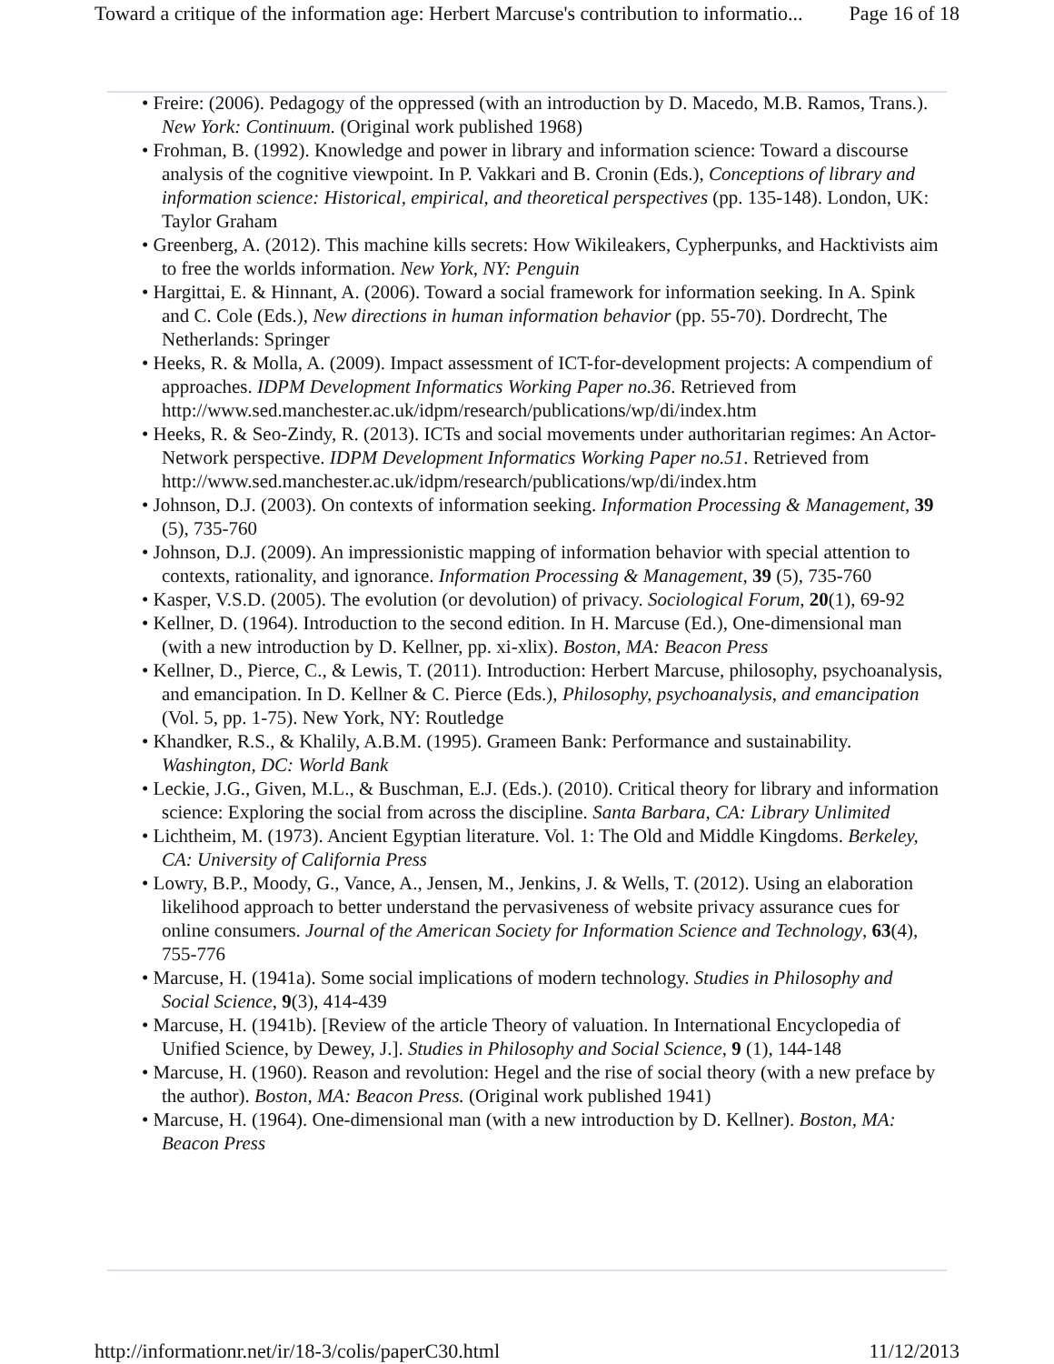Toward a critique of the information age: Herbert Marcuse's contribution to informatio... Page 16 of 18
Freire: (2006). Pedagogy of the oppressed (with an introduction by D. Macedo, M.B. Ramos, Trans.). New York: Continuum. (Original work published 1968)
Frohman, B. (1992). Knowledge and power in library and information science: Toward a discourse analysis of the cognitive viewpoint. In P. Vakkari and B. Cronin (Eds.), Conceptions of library and information science: Historical, empirical, and theoretical perspectives (pp. 135-148). London, UK: Taylor Graham
Greenberg, A. (2012). This machine kills secrets: How Wikileakers, Cypherpunks, and Hacktivists aim to free the worlds information. New York, NY: Penguin
Hargittai, E. & Hinnant, A. (2006). Toward a social framework for information seeking. In A. Spink and C. Cole (Eds.), New directions in human information behavior (pp. 55-70). Dordrecht, The Netherlands: Springer
Heeks, R. & Molla, A. (2009). Impact assessment of ICT-for-development projects: A compendium of approaches. IDPM Development Informatics Working Paper no.36. Retrieved from http://www.sed.manchester.ac.uk/idpm/research/publications/wp/di/index.htm
Heeks, R. & Seo-Zindy, R. (2013). ICTs and social movements under authoritarian regimes: An Actor-Network perspective. IDPM Development Informatics Working Paper no.51. Retrieved from http://www.sed.manchester.ac.uk/idpm/research/publications/wp/di/index.htm
Johnson, D.J. (2003). On contexts of information seeking. Information Processing & Management, 39 (5), 735-760
Johnson, D.J. (2009). An impressionistic mapping of information behavior with special attention to contexts, rationality, and ignorance. Information Processing & Management, 39 (5), 735-760
Kasper, V.S.D. (2005). The evolution (or devolution) of privacy. Sociological Forum, 20(1), 69-92
Kellner, D. (1964). Introduction to the second edition. In H. Marcuse (Ed.), One-dimensional man (with a new introduction by D. Kellner, pp. xi-xlix). Boston, MA: Beacon Press
Kellner, D., Pierce, C., & Lewis, T. (2011). Introduction: Herbert Marcuse, philosophy, psychoanalysis, and emancipation. In D. Kellner & C. Pierce (Eds.), Philosophy, psychoanalysis, and emancipation (Vol. 5, pp. 1-75). New York, NY: Routledge
Khandker, R.S., & Khalily, A.B.M. (1995). Grameen Bank: Performance and sustainability. Washington, DC: World Bank
Leckie, J.G., Given, M.L., & Buschman, E.J. (Eds.). (2010). Critical theory for library and information science: Exploring the social from across the discipline. Santa Barbara, CA: Library Unlimited
Lichtheim, M. (1973). Ancient Egyptian literature. Vol. 1: The Old and Middle Kingdoms. Berkeley, CA: University of California Press
Lowry, B.P., Moody, G., Vance, A., Jensen, M., Jenkins, J. & Wells, T. (2012). Using an elaboration likelihood approach to better understand the pervasiveness of website privacy assurance cues for online consumers. Journal of the American Society for Information Science and Technology, 63(4), 755-776
Marcuse, H. (1941a). Some social implications of modern technology. Studies in Philosophy and Social Science, 9(3), 414-439
Marcuse, H. (1941b). [Review of the article Theory of valuation. In International Encyclopedia of Unified Science, by Dewey, J.]. Studies in Philosophy and Social Science, 9 (1), 144-148
Marcuse, H. (1960). Reason and revolution: Hegel and the rise of social theory (with a new preface by the author). Boston, MA: Beacon Press. (Original work published 1941)
Marcuse, H. (1964). One-dimensional man (with a new introduction by D. Kellner). Boston, MA: Beacon Press
http://informationr.net/ir/18-3/colis/paperC30.html 11/12/2013